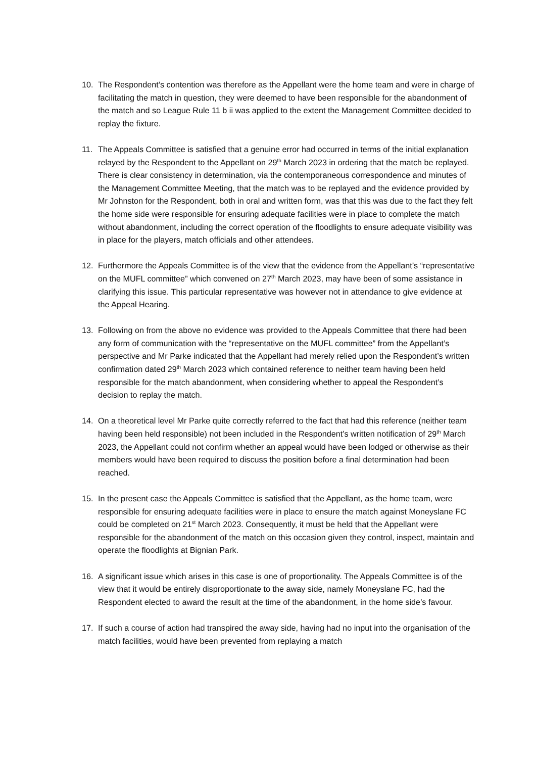10. The Respondent’s contention was therefore as the Appellant were the home team and were in charge of facilitating the match in question, they were deemed to have been responsible for the abandonment of the match and so League Rule 11 b ii was applied to the extent the Management Committee decided to replay the fixture.
11. The Appeals Committee is satisfied that a genuine error had occurred in terms of the initial explanation relayed by the Respondent to the Appellant on 29<sup>th</sup> March 2023 in ordering that the match be replayed. There is clear consistency in determination, via the contemporaneous correspondence and minutes of the Management Committee Meeting, that the match was to be replayed and the evidence provided by Mr Johnston for the Respondent, both in oral and written form, was that this was due to the fact they felt the home side were responsible for ensuring adequate facilities were in place to complete the match without abandonment, including the correct operation of the floodlights to ensure adequate visibility was in place for the players, match officials and other attendees.
12. Furthermore the Appeals Committee is of the view that the evidence from the Appellant’s “representative on the MUFL committee” which convened on 27<sup>th</sup> March 2023, may have been of some assistance in clarifying this issue. This particular representative was however not in attendance to give evidence at the Appeal Hearing.
13. Following on from the above no evidence was provided to the Appeals Committee that there had been any form of communication with the “representative on the MUFL committee” from the Appellant’s perspective and Mr Parke indicated that the Appellant had merely relied upon the Respondent’s written confirmation dated 29<sup>th</sup> March 2023 which contained reference to neither team having been held responsible for the match abandonment, when considering whether to appeal the Respondent’s decision to replay the match.
14. On a theoretical level Mr Parke quite correctly referred to the fact that had this reference (neither team having been held responsible) not been included in the Respondent’s written notification of 29<sup>th</sup> March 2023, the Appellant could not confirm whether an appeal would have been lodged or otherwise as their members would have been required to discuss the position before a final determination had been reached.
15. In the present case the Appeals Committee is satisfied that the Appellant, as the home team, were responsible for ensuring adequate facilities were in place to ensure the match against Moneyslane FC could be completed on 21<sup>st</sup> March 2023. Consequently, it must be held that the Appellant were responsible for the abandonment of the match on this occasion given they control, inspect, maintain and operate the floodlights at Bignian Park.
16. A significant issue which arises in this case is one of proportionality. The Appeals Committee is of the view that it would be entirely disproportionate to the away side, namely Moneyslane FC, had the Respondent elected to award the result at the time of the abandonment, in the home side’s favour.
17. If such a course of action had transpired the away side, having had no input into the organisation of the match facilities, would have been prevented from replaying a match